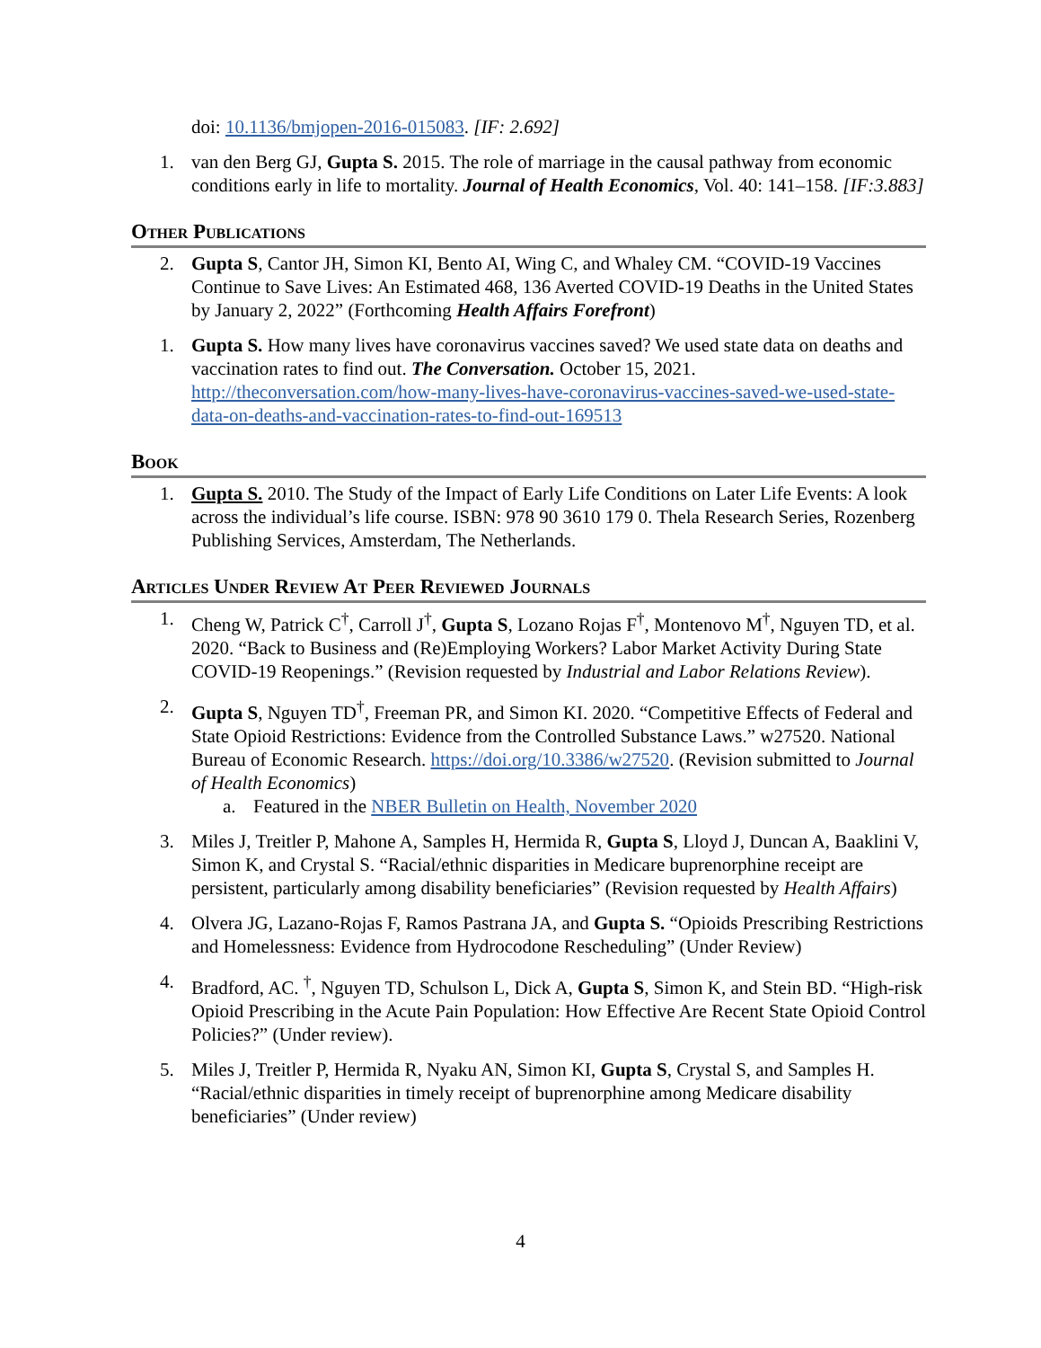doi: 10.1136/bmjopen-2016-015083. [IF: 2.692]
1. van den Berg GJ, Gupta S. 2015. The role of marriage in the causal pathway from economic conditions early in life to mortality. Journal of Health Economics, Vol. 40: 141–158. [IF:3.883]
Other Publications
2. Gupta S, Cantor JH, Simon KI, Bento AI, Wing C, and Whaley CM. “COVID-19 Vaccines Continue to Save Lives: An Estimated 468, 136 Averted COVID-19 Deaths in the United States by January 2, 2022” (Forthcoming Health Affairs Forefront)
1. Gupta S. How many lives have coronavirus vaccines saved? We used state data on deaths and vaccination rates to find out. The Conversation. October 15, 2021. http://theconversation.com/how-many-lives-have-coronavirus-vaccines-saved-we-used-state-data-on-deaths-and-vaccination-rates-to-find-out-169513
Book
1. Gupta S. 2010. The Study of the Impact of Early Life Conditions on Later Life Events: A look across the individual’s life course. ISBN: 978 90 3610 179 0. Thela Research Series, Rozenberg Publishing Services, Amsterdam, The Netherlands.
Articles Under Review At Peer Reviewed Journals
1. Cheng W, Patrick C<sup>†</sup>, Carroll J<sup>†</sup>, Gupta S, Lozano Rojas F<sup>†</sup>, Montenovo M<sup>†</sup>, Nguyen TD, et al. 2020. “Back to Business and (Re)Employing Workers? Labor Market Activity During State COVID-19 Reopenings.” (Revision requested by Industrial and Labor Relations Review).
2. Gupta S, Nguyen TD<sup>†</sup>, Freeman PR, and Simon KI. 2020. “Competitive Effects of Federal and State Opioid Restrictions: Evidence from the Controlled Substance Laws.” w27520. National Bureau of Economic Research. https://doi.org/10.3386/w27520. (Revision submitted to Journal of Health Economics)
a. Featured in the NBER Bulletin on Health, November 2020
3. Miles J, Treitler P, Mahone A, Samples H, Hermida R, Gupta S, Lloyd J, Duncan A, Baaklini V, Simon K, and Crystal S. “Racial/ethnic disparities in Medicare buprenorphine receipt are persistent, particularly among disability beneficiaries” (Revision requested by Health Affairs)
4. Olvera JG, Lazano-Rojas F, Ramos Pastrana JA, and Gupta S. “Opioids Prescribing Restrictions and Homelessness: Evidence from Hydrocodone Rescheduling” (Under Review)
4. Bradford, AC. <sup>†</sup>, Nguyen TD, Schulson L, Dick A, Gupta S, Simon K, and Stein BD. “High-risk Opioid Prescribing in the Acute Pain Population: How Effective Are Recent State Opioid Control Policies?” (Under review).
5. Miles J, Treitler P, Hermida R, Nyaku AN, Simon KI, Gupta S, Crystal S, and Samples H. “Racial/ethnic disparities in timely receipt of buprenorphine among Medicare disability beneficiaries” (Under review)
4